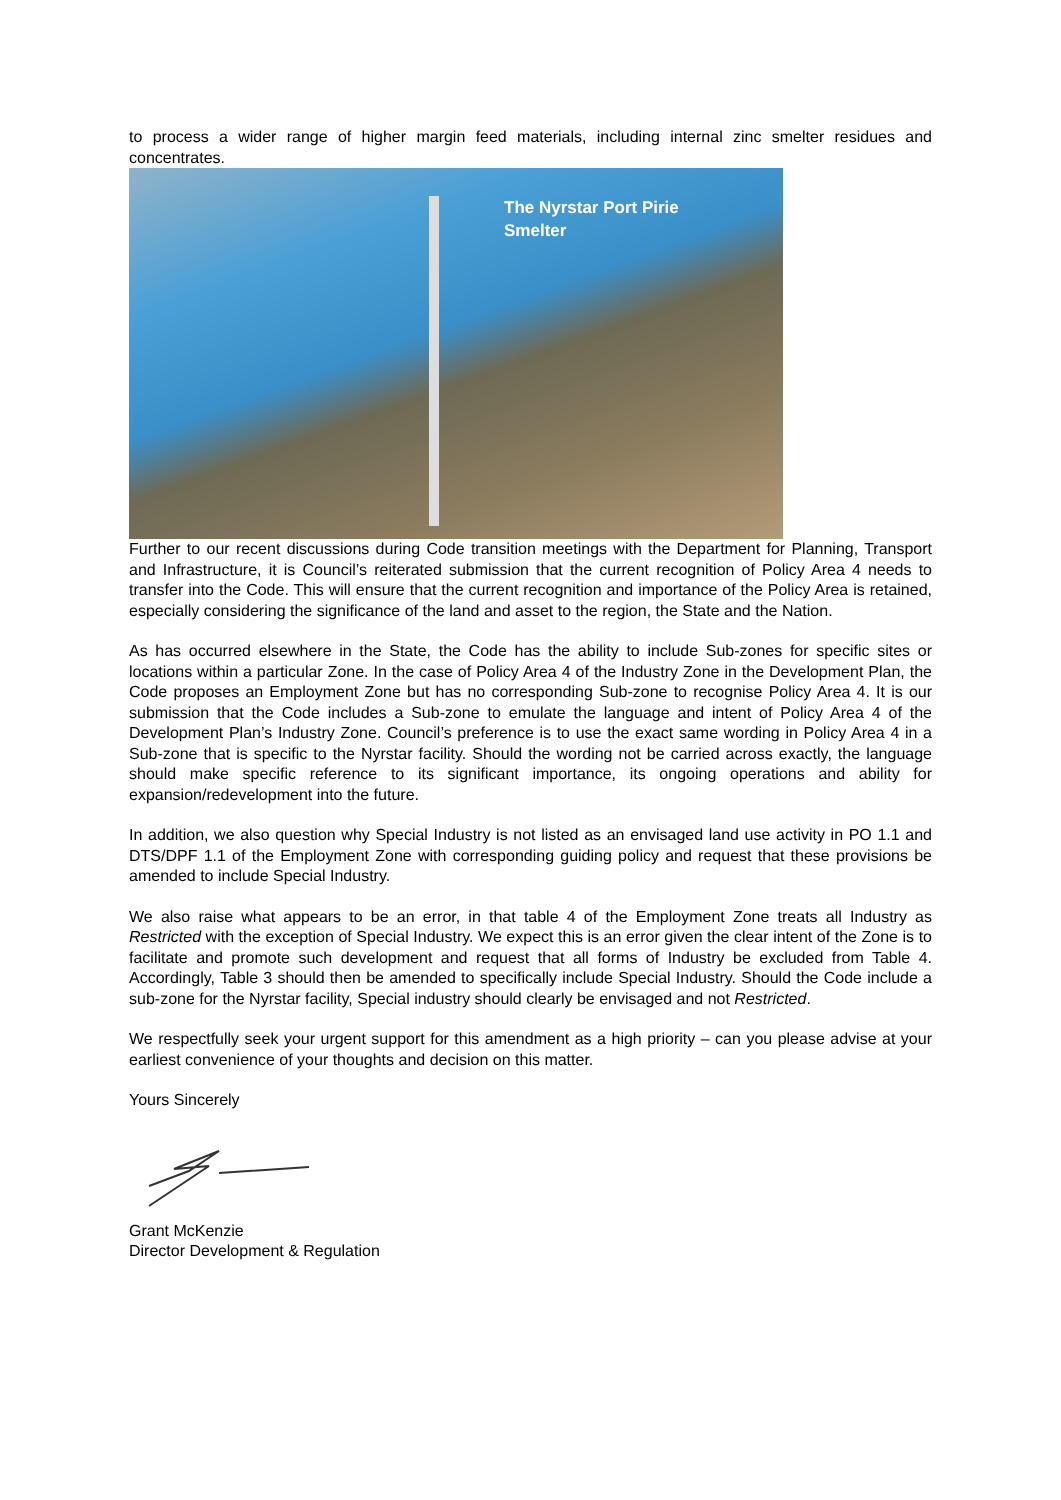to process a wider range of higher margin feed materials, including internal zinc smelter residues and concentrates.
The Nyrstar Port Pirie
Smelter
Further to our recent discussions during Code transition meetings with the Department for Planning, Transport and Infrastructure, it is Council’s reiterated submission that the current recognition of Policy Area 4 needs to transfer into the Code. This will ensure that the current recognition and importance of the Policy Area is retained, especially considering the significance of the land and asset to the region, the State and the Nation.
As has occurred elsewhere in the State, the Code has the ability to include Sub-zones for specific sites or locations within a particular Zone. In the case of Policy Area 4 of the Industry Zone in the Development Plan, the Code proposes an Employment Zone but has no corresponding Sub-zone to recognise Policy Area 4. It is our submission that the Code includes a Sub-zone to emulate the language and intent of Policy Area 4 of the Development Plan’s Industry Zone. Council’s preference is to use the exact same wording in Policy Area 4 in a Sub-zone that is specific to the Nyrstar facility. Should the wording not be carried across exactly, the language should make specific reference to its significant importance, its ongoing operations and ability for expansion/redevelopment into the future.
In addition, we also question why Special Industry is not listed as an envisaged land use activity in PO 1.1 and DTS/DPF 1.1 of the Employment Zone with corresponding guiding policy and request that these provisions be amended to include Special Industry.
We also raise what appears to be an error, in that table 4 of the Employment Zone treats all Industry as Restricted with the exception of Special Industry. We expect this is an error given the clear intent of the Zone is to facilitate and promote such development and request that all forms of Industry be excluded from Table 4. Accordingly, Table 3 should then be amended to specifically include Special Industry. Should the Code include a sub-zone for the Nyrstar facility, Special industry should clearly be envisaged and not Restricted.
We respectfully seek your urgent support for this amendment as a high priority – can you please advise at your earliest convenience of your thoughts and decision on this matter.
Yours Sincerely
Grant McKenzie
Director Development & Regulation